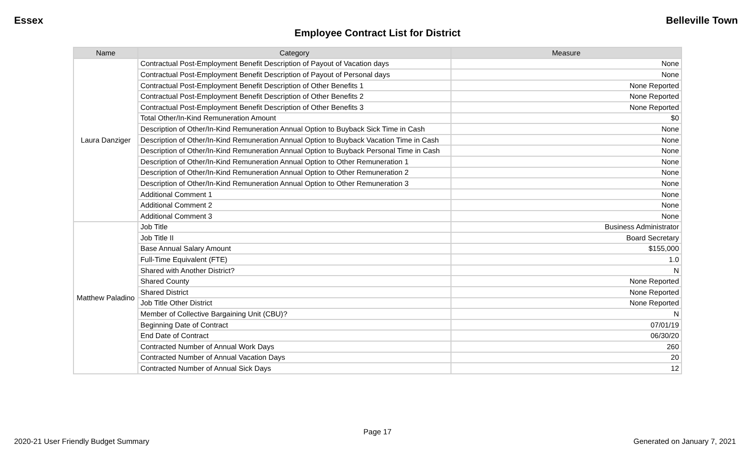Essex Belleville Town
Employee Contract List for District
| Name | Category | Measure |
| --- | --- | --- |
| Laura Danziger | Contractual Post-Employment Benefit Description of Payout of Vacation days | None |
| | Contractual Post-Employment Benefit Description of Payout of Personal days | None |
| | Contractual Post-Employment Benefit Description of Other Benefits 1 | None Reported |
| | Contractual Post-Employment Benefit Description of Other Benefits 2 | None Reported |
| | Contractual Post-Employment Benefit Description of Other Benefits 3 | None Reported |
| | Total Other/In-Kind Remuneration Amount | $0 |
| | Description of Other/In-Kind Remuneration Annual Option to Buyback Sick Time in Cash | None |
| | Description of Other/In-Kind Remuneration Annual Option to Buyback Vacation Time in Cash | None |
| | Description of Other/In-Kind Remuneration Annual Option to Buyback Personal Time in Cash | None |
| | Description of Other/In-Kind Remuneration Annual Option to Other Remuneration 1 | None |
| | Description of Other/In-Kind Remuneration Annual Option to Other Remuneration 2 | None |
| | Description of Other/In-Kind Remuneration Annual Option to Other Remuneration 3 | None |
| | Additional Comment 1 | None |
| | Additional Comment 2 | None |
| | Additional Comment 3 | None |
| Matthew Paladino | Job Title | Business Administrator |
| | Job Title II | Board Secretary |
| | Base Annual Salary Amount | $155,000 |
| | Full-Time Equivalent (FTE) | 1.0 |
| | Shared with Another District? | N |
| | Shared County | None Reported |
| | Shared District | None Reported |
| | Job Title Other District | None Reported |
| | Member of Collective Bargaining Unit (CBU)? | N |
| | Beginning Date of Contract | 07/01/19 |
| | End Date of Contract | 06/30/20 |
| | Contracted Number of Annual Work Days | 260 |
| | Contracted Number of Annual Vacation Days | 20 |
| | Contracted Number of Annual Sick Days | 12 |
Page 17
2020-21 User Friendly Budget Summary Generated on January 7, 2021